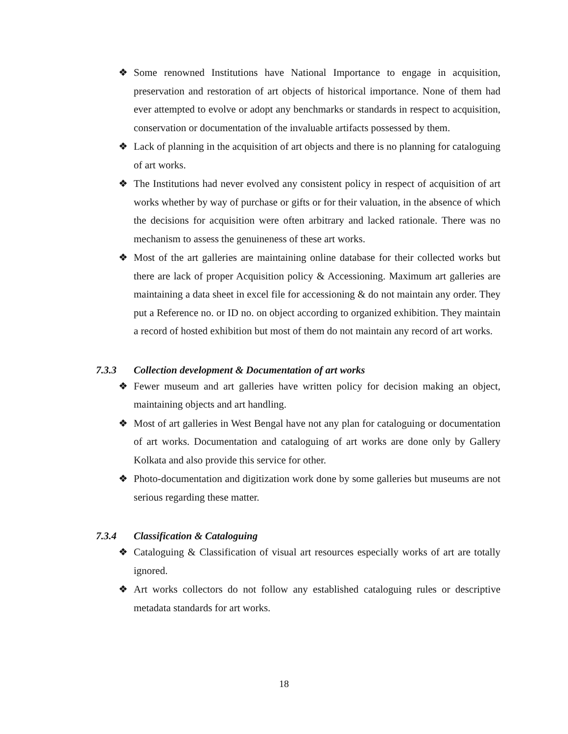❖ Some renowned Institutions have National Importance to engage in acquisition, preservation and restoration of art objects of historical importance. None of them had ever attempted to evolve or adopt any benchmarks or standards in respect to acquisition, conservation or documentation of the invaluable artifacts possessed by them.
❖ Lack of planning in the acquisition of art objects and there is no planning for cataloguing of art works.
❖ The Institutions had never evolved any consistent policy in respect of acquisition of art works whether by way of purchase or gifts or for their valuation, in the absence of which the decisions for acquisition were often arbitrary and lacked rationale. There was no mechanism to assess the genuineness of these art works.
❖ Most of the art galleries are maintaining online database for their collected works but there are lack of proper Acquisition policy & Accessioning. Maximum art galleries are maintaining a data sheet in excel file for accessioning & do not maintain any order. They put a Reference no. or ID no. on object according to organized exhibition. They maintain a record of hosted exhibition but most of them do not maintain any record of art works.
7.3.3 Collection development & Documentation of art works
❖ Fewer museum and art galleries have written policy for decision making an object, maintaining objects and art handling.
❖ Most of art galleries in West Bengal have not any plan for cataloguing or documentation of art works. Documentation and cataloguing of art works are done only by Gallery Kolkata and also provide this service for other.
❖ Photo-documentation and digitization work done by some galleries but museums are not serious regarding these matter.
7.3.4 Classification & Cataloguing
❖ Cataloguing & Classification of visual art resources especially works of art are totally ignored.
❖ Art works collectors do not follow any established cataloguing rules or descriptive metadata standards for art works.
18